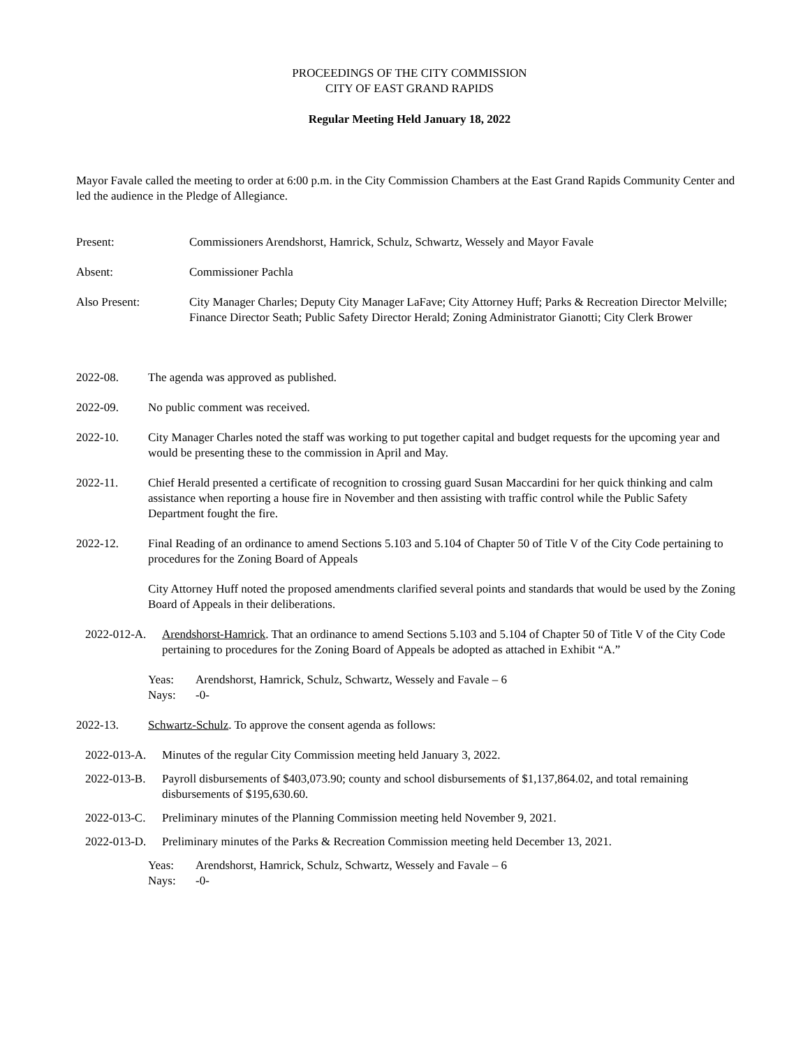PROCEEDINGS OF THE CITY COMMISSION
CITY OF EAST GRAND RAPIDS
Regular Meeting Held January 18, 2022
Mayor Favale called the meeting to order at 6:00 p.m. in the City Commission Chambers at the East Grand Rapids Community Center and led the audience in the Pledge of Allegiance.
Present: Commissioners Arendshorst, Hamrick, Schulz, Schwartz, Wessely and Mayor Favale
Absent: Commissioner Pachla
Also Present: City Manager Charles; Deputy City Manager LaFave; City Attorney Huff; Parks & Recreation Director Melville; Finance Director Seath; Public Safety Director Herald; Zoning Administrator Gianotti; City Clerk Brower
2022-08. The agenda was approved as published.
2022-09. No public comment was received.
2022-10. City Manager Charles noted the staff was working to put together capital and budget requests for the upcoming year and would be presenting these to the commission in April and May.
2022-11. Chief Herald presented a certificate of recognition to crossing guard Susan Maccardini for her quick thinking and calm assistance when reporting a house fire in November and then assisting with traffic control while the Public Safety Department fought the fire.
2022-12. Final Reading of an ordinance to amend Sections 5.103 and 5.104 of Chapter 50 of Title V of the City Code pertaining to procedures for the Zoning Board of Appeals
City Attorney Huff noted the proposed amendments clarified several points and standards that would be used by the Zoning Board of Appeals in their deliberations.
2022-012-A. Arendshorst-Hamrick. That an ordinance to amend Sections 5.103 and 5.104 of Chapter 50 of Title V of the City Code pertaining to procedures for the Zoning Board of Appeals be adopted as attached in Exhibit “A.”
Yeas: Arendshorst, Hamrick, Schulz, Schwartz, Wessely and Favale – 6
Nays: -0-
2022-13. Schwartz-Schulz. To approve the consent agenda as follows:
2022-013-A. Minutes of the regular City Commission meeting held January 3, 2022.
2022-013-B. Payroll disbursements of $403,073.90; county and school disbursements of $1,137,864.02, and total remaining disbursements of $195,630.60.
2022-013-C. Preliminary minutes of the Planning Commission meeting held November 9, 2021.
2022-013-D. Preliminary minutes of the Parks & Recreation Commission meeting held December 13, 2021.
Yeas: Arendshorst, Hamrick, Schulz, Schwartz, Wessely and Favale – 6
Nays: -0-